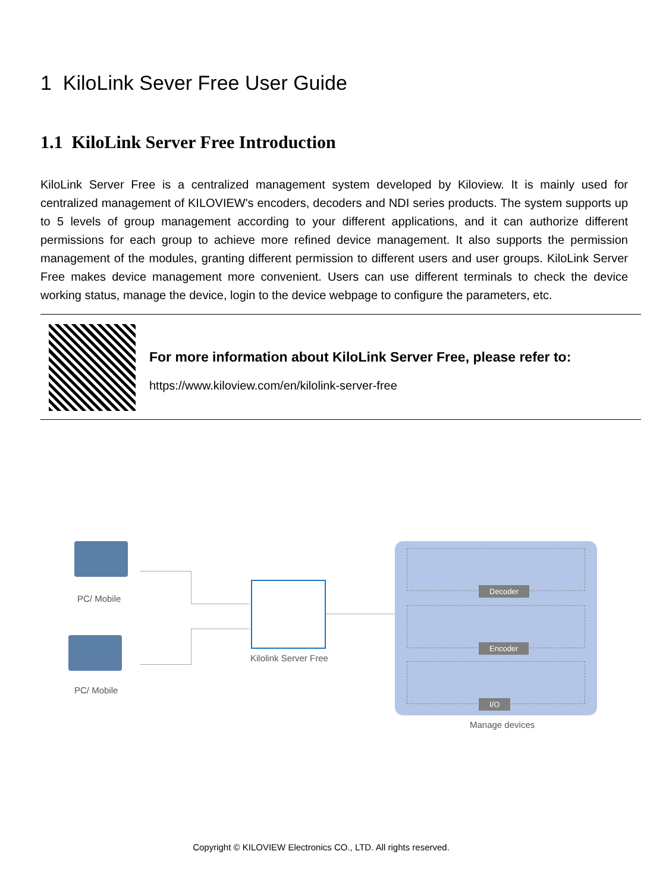1 KiloLink Sever Free User Guide
1.1 KiloLink Server Free Introduction
KiloLink Server Free is a centralized management system developed by Kiloview. It is mainly used for centralized management of KILOVIEW's encoders, decoders and NDI series products. The system supports up to 5 levels of group management according to your different applications, and it can authorize different permissions for each group to achieve more refined device management. It also supports the permission management of the modules, granting different permission to different users and user groups. KiloLink Server Free makes device management more convenient. Users can use different terminals to check the device working status, manage the device, login to the device webpage to configure the parameters, etc.
For more information about KiloLink Server Free, please refer to:
https://www.kiloview.com/en/kilolink-server-free
PC/ Mobile
PC/ Mobile
Kilolink Server Free
Decoder
Encoder
I/O
Manage devices
Copyright © KILOVIEW Electronics CO., LTD. All rights reserved.